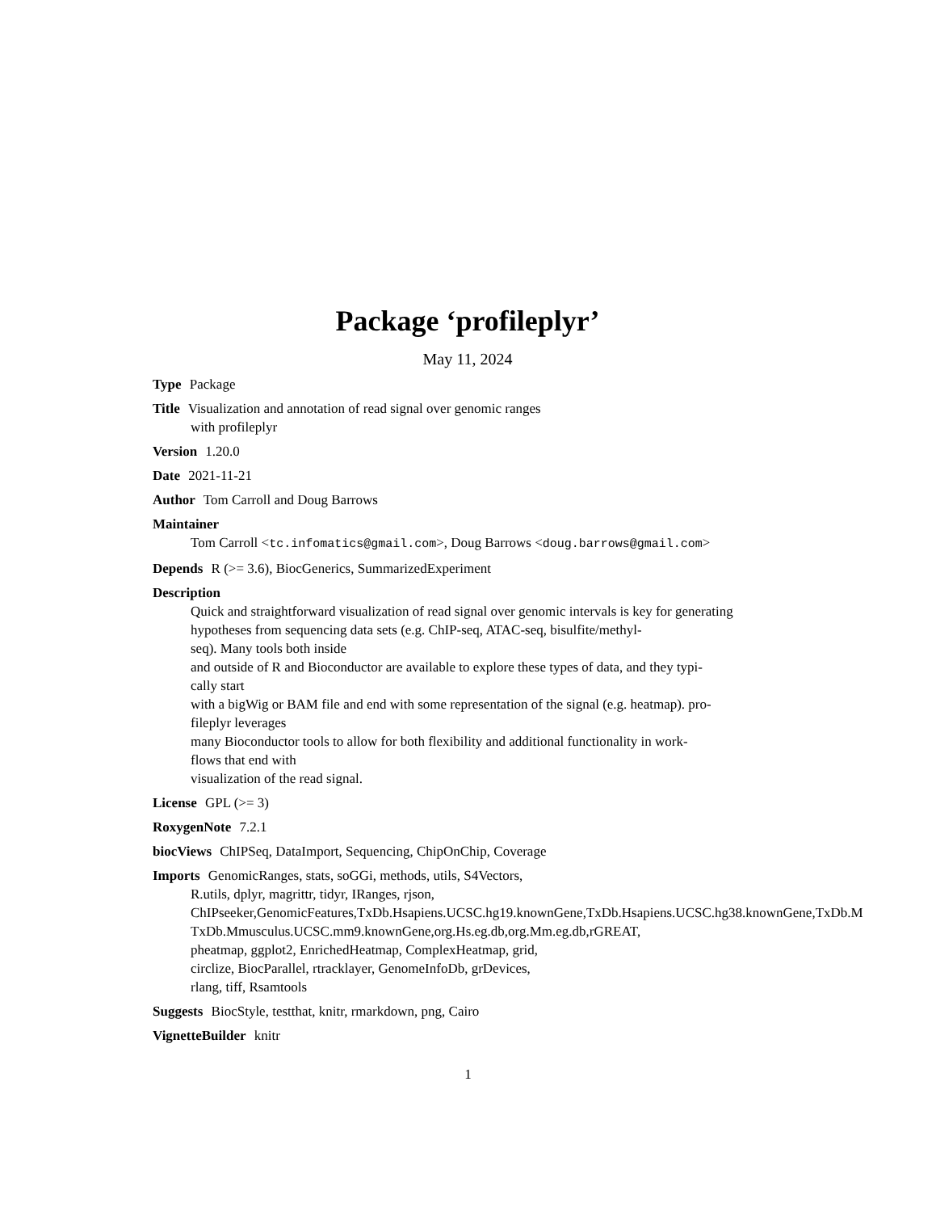Package ‘profileplyr’
May 11, 2024
Type Package
Title Visualization and annotation of read signal over genomic ranges
with profileplyr
Version 1.20.0
Date 2021-11-21
Author Tom Carroll and Doug Barrows
Maintainer
Tom Carroll <tc.infomatics@gmail.com>, Doug Barrows <doug.barrows@gmail.com>
Depends R (>= 3.6), BiocGenerics, SummarizedExperiment
Description
Quick and straightforward visualization of read signal over genomic intervals is key for generating
hypotheses from sequencing data sets (e.g. ChIP-seq, ATAC-seq, bisulfite/methyl-
seq). Many tools both inside
and outside of R and Bioconductor are available to explore these types of data, and they typi-
cally start
with a bigWig or BAM file and end with some representation of the signal (e.g. heatmap). pro-
fileplyr leverages
many Bioconductor tools to allow for both flexibility and additional functionality in work-
flows that end with
visualization of the read signal.
License GPL (>= 3)
RoxygenNote 7.2.1
biocViews ChIPSeq, DataImport, Sequencing, ChipOnChip, Coverage
Imports GenomicRanges, stats, soGGi, methods, utils, S4Vectors,
R.utils, dplyr, magrittr, tidyr, IRanges, rjson,
ChIPseeker,GenomicFeatures,TxDb.Hsapiens.UCSC.hg19.knownGene,TxDb.Hsapiens.UCSC.hg38.knownGene,TxDb.M
TxDb.Mmusculus.UCSC.mm9.knownGene,org.Hs.eg.db,org.Mm.eg.db,rGREAT,
pheatmap, ggplot2, EnrichedHeatmap, ComplexHeatmap, grid,
circlize, BiocParallel, rtracklayer, GenomeInfoDb, grDevices,
rlang, tiff, Rsamtools
Suggests BiocStyle, testthat, knitr, rmarkdown, png, Cairo
VignetteBuilder knitr
1